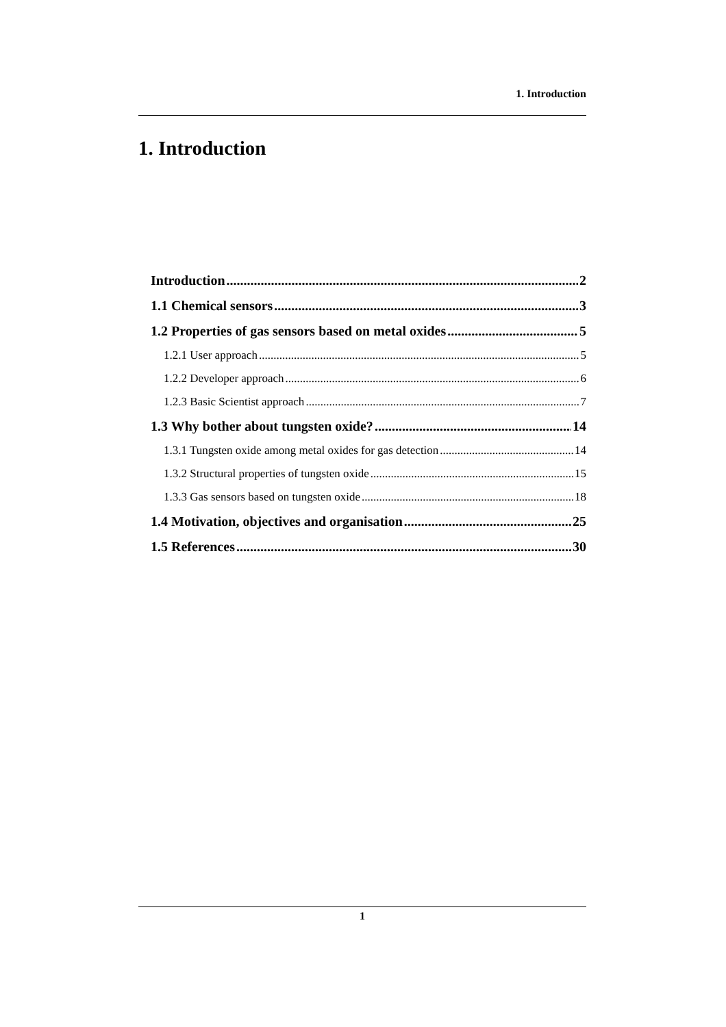1. Introduction
1. Introduction
Introduction 2
1.1 Chemical sensors 3
1.2 Properties of gas sensors based on metal oxides 5
1.2.1 User approach 5
1.2.2 Developer approach 6
1.2.3 Basic Scientist approach 7
1.3 Why bother about tungsten oxide? 14
1.3.1 Tungsten oxide among metal oxides for gas detection 14
1.3.2 Structural properties of tungsten oxide 15
1.3.3 Gas sensors based on tungsten oxide 18
1.4 Motivation, objectives and organisation 25
1.5 References 30
1